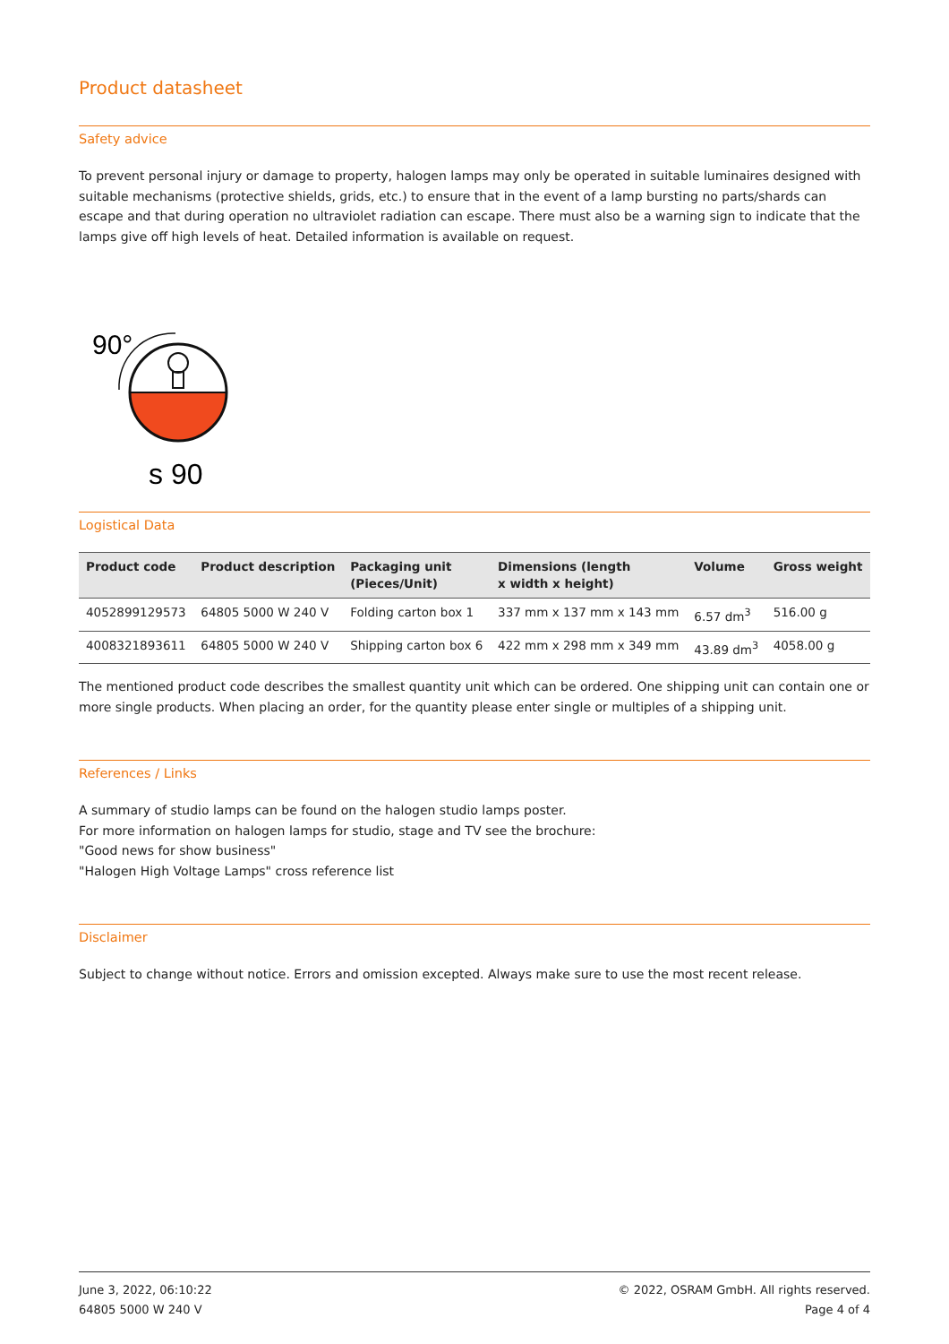Product datasheet
Safety advice
To prevent personal injury or damage to property, halogen lamps may only be operated in suitable luminaires designed with suitable mechanisms (protective shields, grids, etc.) to ensure that in the event of a lamp bursting no parts/shards can escape and that during operation no ultraviolet radiation can escape. There must also be a warning sign to indicate that the lamps give off high levels of heat. Detailed information is available on request.
90°
s 90
Logistical Data
| Product code | Product description | Packaging unit (Pieces/Unit) | Dimensions (length x width x height) | Volume | Gross weight |
| --- | --- | --- | --- | --- | --- |
| 4052899129573 | 64805 5000 W 240 V | Folding carton box 1 | 337 mm x 137 mm x 143 mm | 6.57 dm<sup>3</sup> | 516.00 g |
| 4008321893611 | 64805 5000 W 240 V | Shipping carton box 6 | 422 mm x 298 mm x 349 mm | 43.89 dm<sup>3</sup> | 4058.00 g |
The mentioned product code describes the smallest quantity unit which can be ordered. One shipping unit can contain one or more single products. When placing an order, for the quantity please enter single or multiples of a shipping unit.
References / Links
A summary of studio lamps can be found on the halogen studio lamps poster.
For more information on halogen lamps for studio, stage and TV see the brochure:
"Good news for show business"
"Halogen High Voltage Lamps" cross reference list
Disclaimer
Subject to change without notice. Errors and omission excepted. Always make sure to use the most recent release.
June 3, 2022, 06:10:22
64805 5000 W 240 V
© 2022, OSRAM GmbH. All rights reserved.
Page 4 of 4